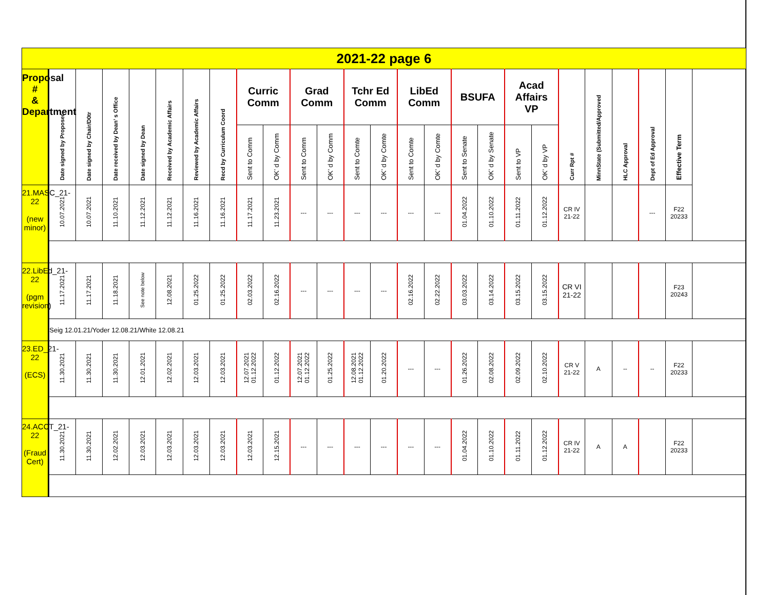| 2021-22 page 6 | | | | | | | | | | | | | | | | | | | | | | | | |
| Proposal # & Department | Date signed by Proposer | Date signed by Chair/D0tr | Date received by Dean’ s Office | Date signed by Dean | Received by Academic Affairs | Reviewed by Academic Affairs | Recd by Curriculum Coord | Curric Comm | | Grad Comm | | Tchr Ed Comm | | LibEd Comm | | BSUFA | | Acad Affairs VP | | Curr Rpt # | MinnState (Submitted/Approved | HLC Approval | Dept of Ed Approval | Effective Term |
| | | | | | | | | Sent to Comm | OK’ d by Comm | Sent to Comm | OK’ d by Comm | Sent to Comte | OK’ d by Comte | Sent to Comte | OK’ d by Comte | Sent to Senate | OK’ d by Senate | Sent to VP | OK’ d by VP | | | | | |
| 21.MASC_21-22 (new minor) | 10.07.2021 | 10.07.2021 | 11.10.2021 | 11.12.2021 | 11.12.2021 | 11.16.2021 | 11.16.2021 | 11.17.2021 | 11.23.2021 | --- | --- | --- | --- | --- | --- | 01.04.2022 | 01.10.2022 | 01.11.2022 | 01.12.2022 | CR IV 21-22 | | | --- | F22 20233 |
| 22.LibEd_21-22 (pgm revision) | 11.17.2021 | 11.17.2021 | 11.18.2021 | See note below | 12.08.2021 | 01.25.2022 | 01.25.2022 | 02.03.2022 | 02.16.2022 | --- | --- | --- | --- | 02.16.2022 | 02.22.2022 | 03.03.2022 | 03.14.2022 | 03.15.2022 | 03.15.2022 | CR VI 21-22 | | | | F23 20243 |
| | Seig 12.01.21/Yoder 12.08.21/White 12.08.21 | | | | | | | | | | | | | | | | | | | | | | | |
| 23.ED_21-22 (ECS) | 11.30.2021 | 11.30.2021 | 11.30.2021 | 12.01.2021 | 12.02.2021 | 12.03.2021 | 12.03.2021 | 12.07.2021 01.12.2022 | 01.12.2022 | 12.07.2021 01.12.2022 | 01.25.2022 | 12.08.2021 01.12.2022 | 01.20.2022 | --- | --- | 01.26.2022 | 02.08.2022 | 02.09.2022 | 02.10.2022 | CR V 21-22 | A | -- | -- | F22 20233 |
| 24.ACCT_21-22 (Fraud Cert) | 11.30.2021 | 11.30.2021 | 12.02.2021 | 12.03.2021 | 12.03.2021 | 12.03.2021 | 12.03.2021 | 12.03.2021 | 12.15.2021 | --- | --- | --- | --- | --- | --- | 01.04.2022 | 01.10.2022 | 01.11.2022 | 01.12.2022 | CR IV 21-22 | A | A | | F22 20233 |